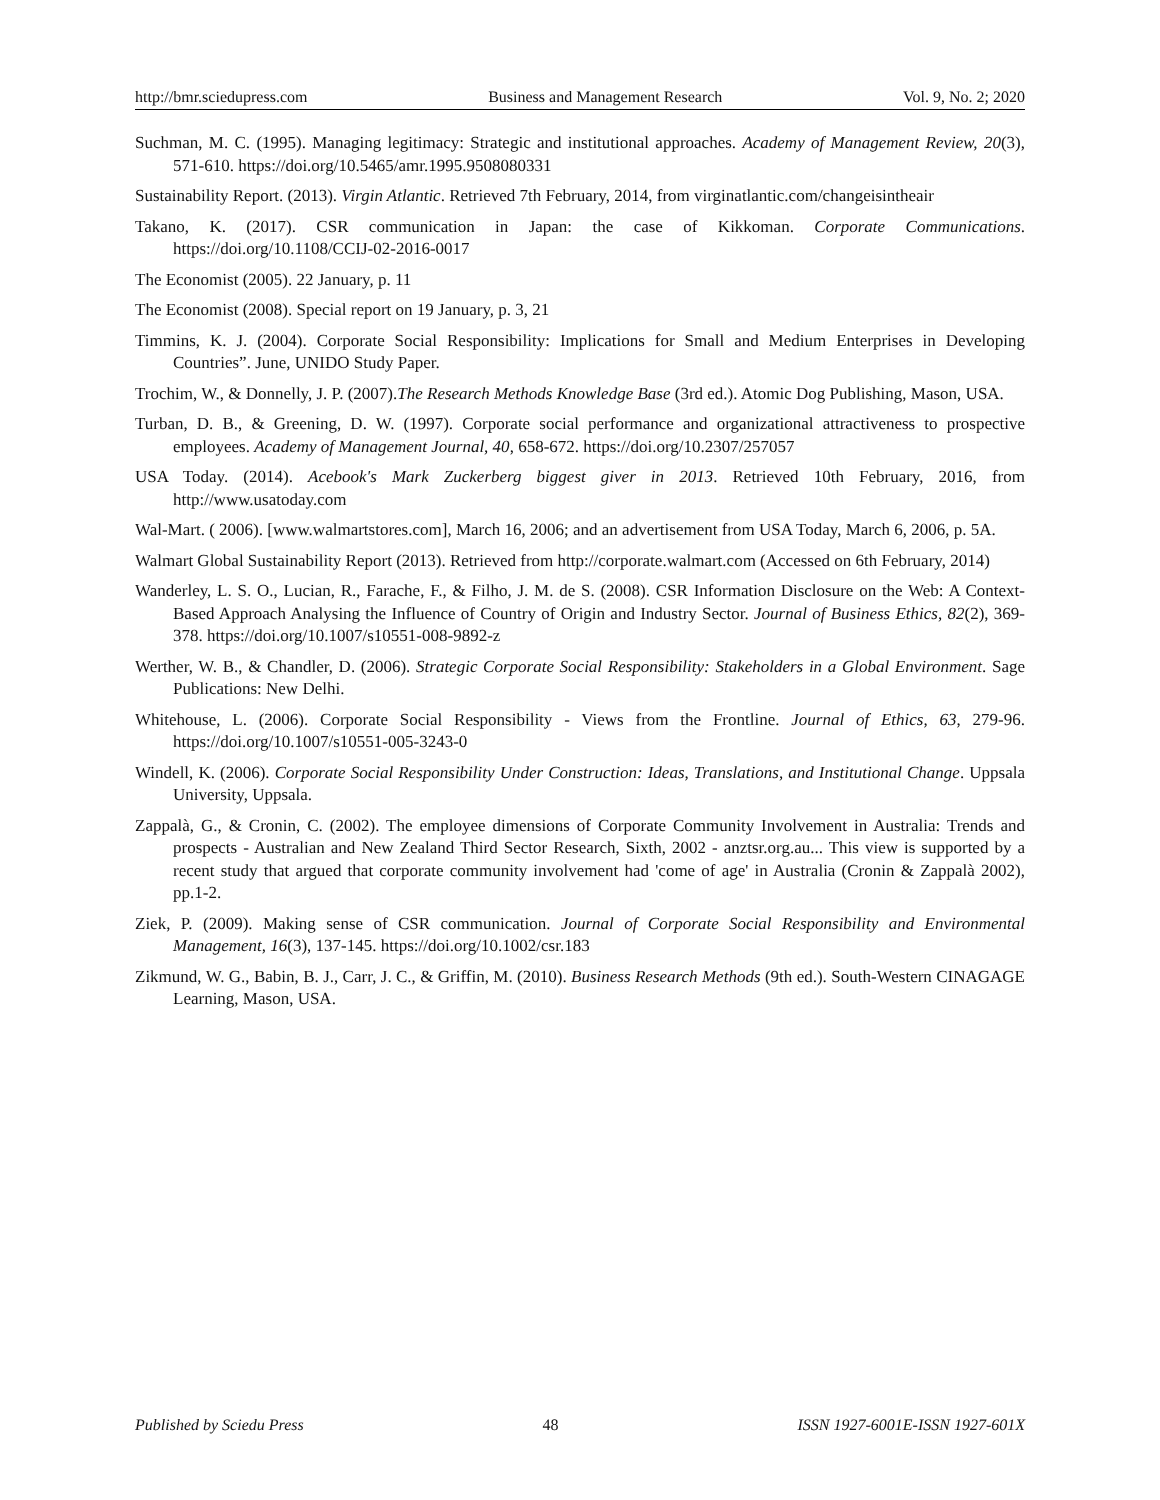http://bmr.sciedupress.com Business and Management Research Vol. 9, No. 2; 2020
Suchman, M. C. (1995). Managing legitimacy: Strategic and institutional approaches. Academy of Management Review, 20(3), 571-610. https://doi.org/10.5465/amr.1995.9508080331
Sustainability Report. (2013). Virgin Atlantic. Retrieved 7th February, 2014, from virginatlantic.com/changeisintheair
Takano, K. (2017). CSR communication in Japan: the case of Kikkoman. Corporate Communications. https://doi.org/10.1108/CCIJ-02-2016-0017
The Economist (2005). 22 January, p. 11
The Economist (2008). Special report on 19 January, p. 3, 21
Timmins, K. J. (2004). Corporate Social Responsibility: Implications for Small and Medium Enterprises in Developing Countries”. June, UNIDO Study Paper.
Trochim, W., & Donnelly, J. P. (2007).The Research Methods Knowledge Base (3rd ed.). Atomic Dog Publishing, Mason, USA.
Turban, D. B., & Greening, D. W. (1997). Corporate social performance and organizational attractiveness to prospective employees. Academy of Management Journal, 40, 658-672. https://doi.org/10.2307/257057
USA Today. (2014). Acebook's Mark Zuckerberg biggest giver in 2013. Retrieved 10th February, 2016, from http://www.usatoday.com
Wal-Mart. ( 2006). [www.walmartstores.com], March 16, 2006; and an advertisement from USA Today, March 6, 2006, p. 5A.
Walmart Global Sustainability Report (2013). Retrieved from http://corporate.walmart.com (Accessed on 6th February, 2014)
Wanderley, L. S. O., Lucian, R., Farache, F., & Filho, J. M. de S. (2008). CSR Information Disclosure on the Web: A Context-Based Approach Analysing the Influence of Country of Origin and Industry Sector. Journal of Business Ethics, 82(2), 369-378. https://doi.org/10.1007/s10551-008-9892-z
Werther, W. B., & Chandler, D. (2006). Strategic Corporate Social Responsibility: Stakeholders in a Global Environment. Sage Publications: New Delhi.
Whitehouse, L. (2006). Corporate Social Responsibility - Views from the Frontline. Journal of Ethics, 63, 279-96. https://doi.org/10.1007/s10551-005-3243-0
Windell, K. (2006). Corporate Social Responsibility Under Construction: Ideas, Translations, and Institutional Change. Uppsala University, Uppsala.
Zappalà, G., & Cronin, C. (2002). The employee dimensions of Corporate Community Involvement in Australia: Trends and prospects - Australian and New Zealand Third Sector Research, Sixth, 2002 - anztsr.org.au... This view is supported by a recent study that argued that corporate community involvement had 'come of age' in Australia (Cronin & Zappalà 2002), pp.1-2.
Ziek, P. (2009). Making sense of CSR communication. Journal of Corporate Social Responsibility and Environmental Management, 16(3), 137-145. https://doi.org/10.1002/csr.183
Zikmund, W. G., Babin, B. J., Carr, J. C., & Griffin, M. (2010). Business Research Methods (9th ed.). South-Western CINAGAGE Learning, Mason, USA.
Published by Sciedu Press 48 ISSN 1927-6001E-ISSN 1927-601X